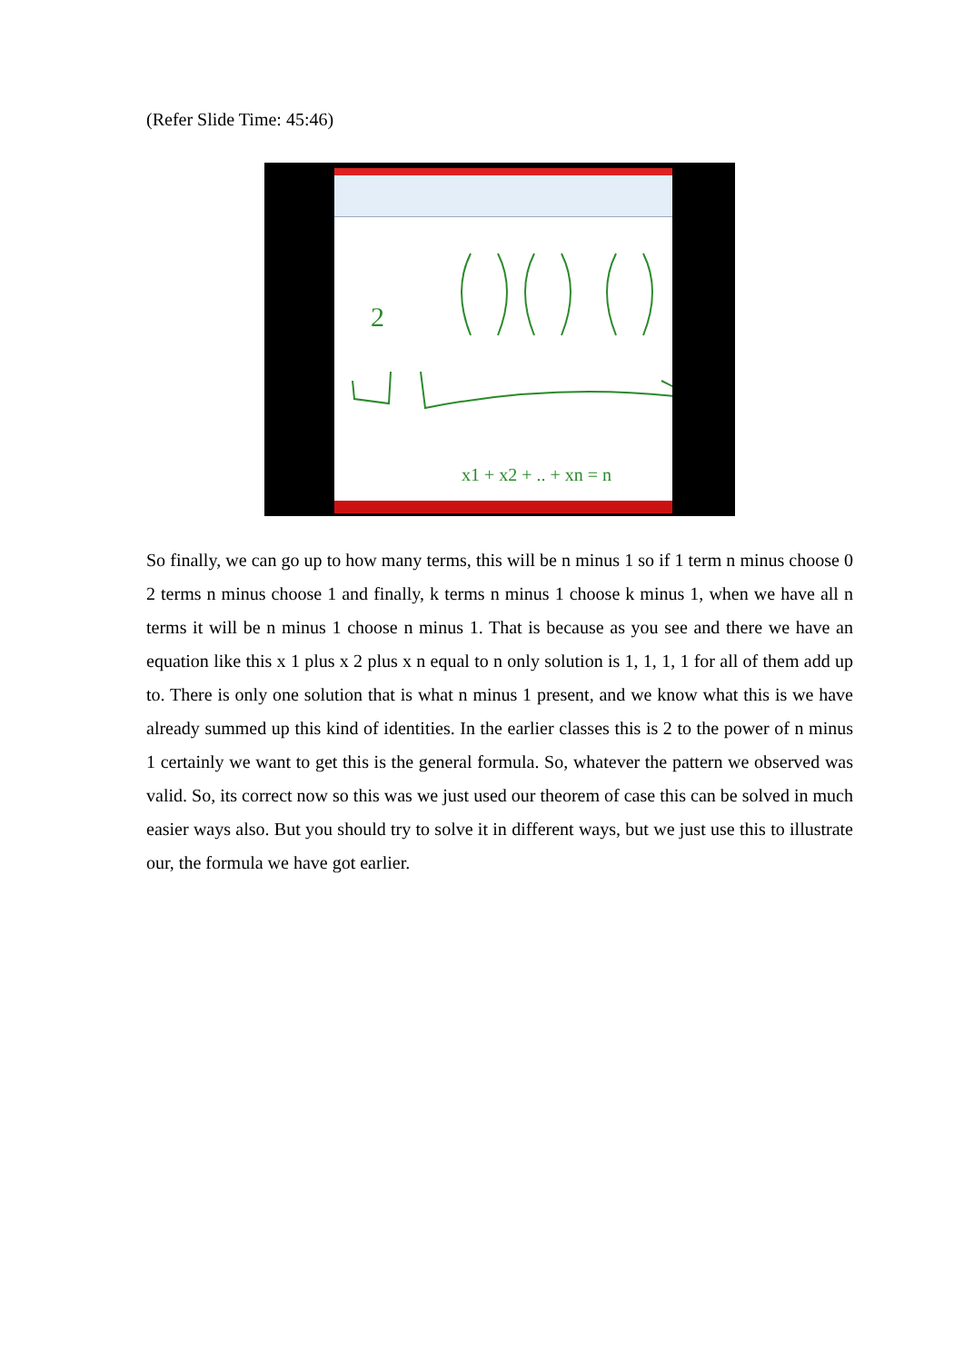(Refer Slide Time: 45:46)
2
x1 + x2 + .. + xn = n
So finally, we can go up to how many terms, this will be n minus 1 so if 1 term n minus choose 0 2 terms n minus choose 1 and finally, k terms n minus 1 choose k minus 1, when we have all n terms it will be n minus 1 choose n minus 1. That is because as you see and there we have an equation like this x 1 plus x 2 plus x n equal to n only solution is 1, 1, 1, 1 for all of them add up to. There is only one solution that is what n minus 1 present, and we know what this is we have already summed up this kind of identities. In the earlier classes this is 2 to the power of n minus 1 certainly we want to get this is the general formula. So, whatever the pattern we observed was valid. So, its correct now so this was we just used our theorem of case this can be solved in much easier ways also. But you should try to solve it in different ways, but we just use this to illustrate our, the formula we have got earlier.